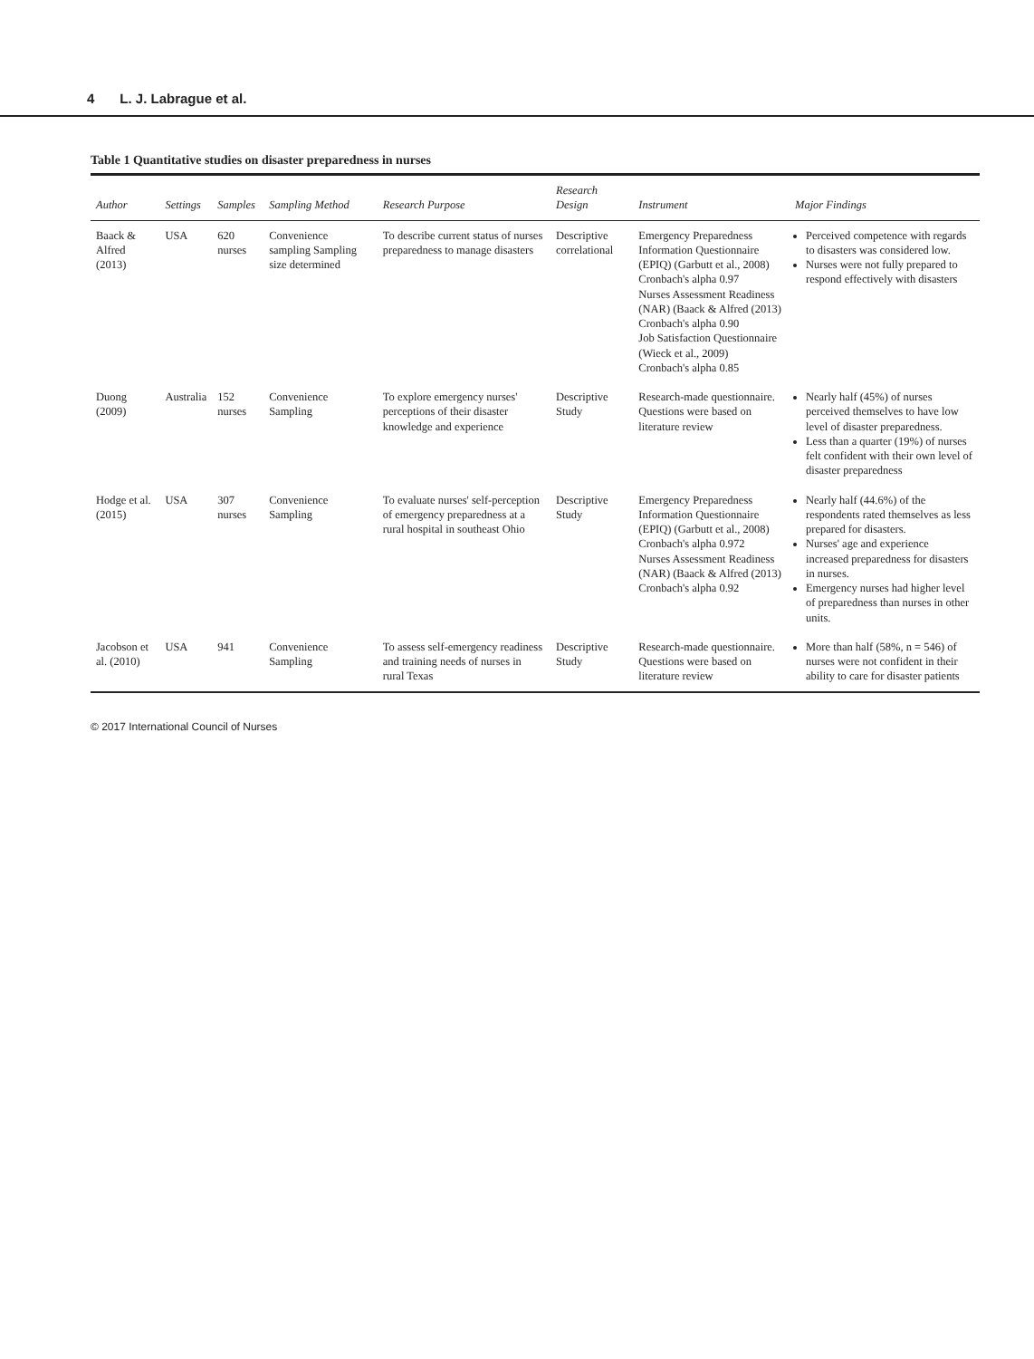4 L. J. Labrague et al.
Table 1 Quantitative studies on disaster preparedness in nurses
| Author | Settings | Samples | Sampling Method | Research Purpose | Research Design | Instrument | Major Findings |
| --- | --- | --- | --- | --- | --- | --- | --- |
| Baack & Alfred (2013) | USA | 620 nurses | Convenience sampling Sampling size determined | To describe current status of nurses preparedness to manage disasters | Descriptive correlational | Emergency Preparedness Information Questionnaire (EPIQ) (Garbutt et al., 2008) Cronbach's alpha 0.97 Nurses Assessment Readiness (NAR) (Baack & Alfred (2013) Cronbach's alpha 0.90 Job Satisfaction Questionnaire (Wieck et al., 2009) Cronbach's alpha 0.85 | Perceived competence with regards to disasters was considered low. Nurses were not fully prepared to respond effectively with disasters |
| Duong (2009) | Australia | 152 nurses | Convenience Sampling | To explore emergency nurses' perceptions of their disaster knowledge and experience | Descriptive Study | Research-made questionnaire. Questions were based on literature review | Nearly half (45%) of nurses perceived themselves to have low level of disaster preparedness. Less than a quarter (19%) of nurses felt confident with their own level of disaster preparedness |
| Hodge et al. (2015) | USA | 307 nurses | Convenience Sampling | To evaluate nurses' self-perception of emergency preparedness at a rural hospital in southeast Ohio | Descriptive Study | Emergency Preparedness Information Questionnaire (EPIQ) (Garbutt et al., 2008) Cronbach's alpha 0.972 Nurses Assessment Readiness (NAR) (Baack & Alfred (2013) Cronbach's alpha 0.92 | Nearly half (44.6%) of the respondents rated themselves as less prepared for disasters. Nurses' age and experience increased preparedness for disasters in nurses. Emergency nurses had higher level of preparedness than nurses in other units. |
| Jacobson et al. (2010) | USA | 941 | Convenience Sampling | To assess self-emergency readiness and training needs of nurses in rural Texas | Descriptive Study | Research-made questionnaire. Questions were based on literature review | More than half (58%, n = 546) of nurses were not confident in their ability to care for disaster patients |
© 2017 International Council of Nurses